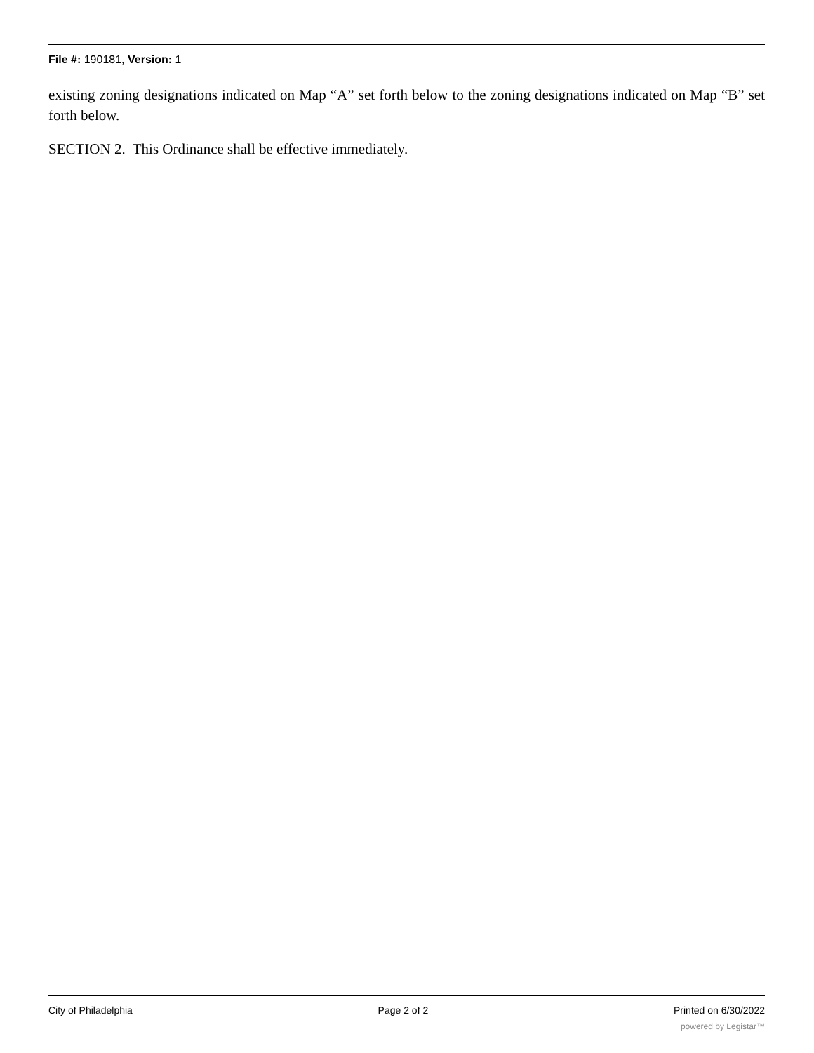File #: 190181, Version: 1
existing zoning designations indicated on Map “A” set forth below to the zoning designations indicated on Map “B” set forth below.
SECTION 2. This Ordinance shall be effective immediately.
City of Philadelphia Page 2 of 2 Printed on 6/30/2022
powered by Legistar™